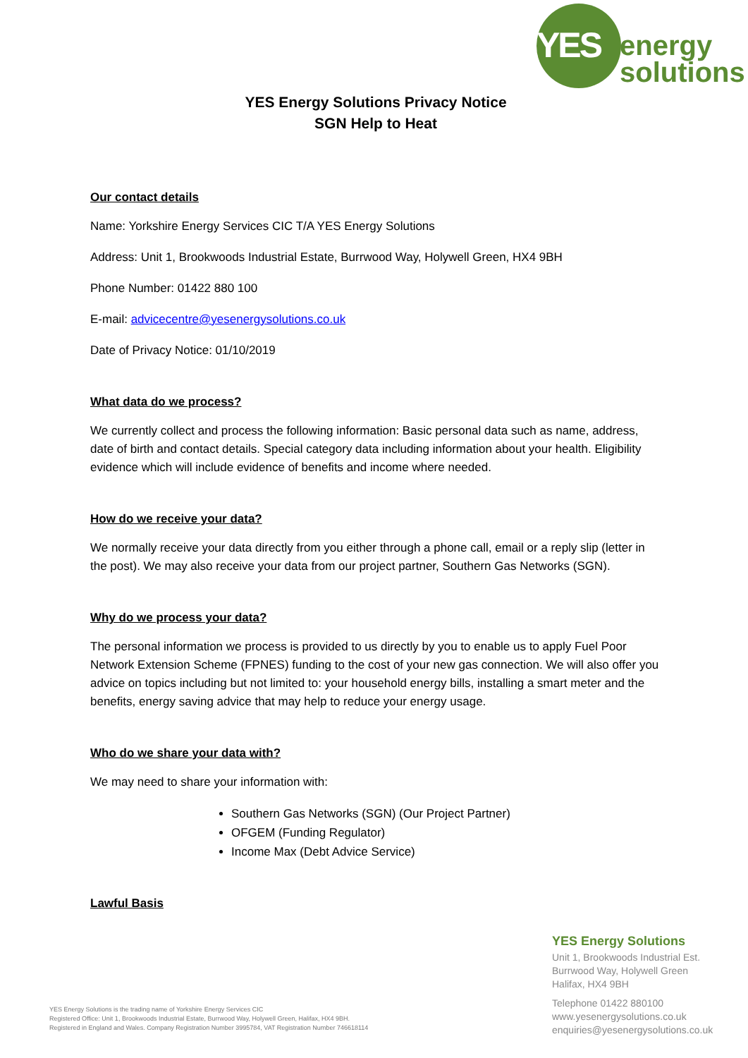YES
energy
solutions
YES Energy Solutions Privacy Notice
SGN Help to Heat
Our contact details
Name: Yorkshire Energy Services CIC T/A YES Energy Solutions
Address: Unit 1, Brookwoods Industrial Estate, Burrwood Way, Holywell Green, HX4 9BH
Phone Number: 01422 880 100
E-mail: advicecentre@yesenergysolutions.co.uk
Date of Privacy Notice: 01/10/2019
What data do we process?
We currently collect and process the following information: Basic personal data such as name, address, date of birth and contact details. Special category data including information about your health. Eligibility evidence which will include evidence of benefits and income where needed.
How do we receive your data?
We normally receive your data directly from you either through a phone call, email or a reply slip (letter in the post). We may also receive your data from our project partner, Southern Gas Networks (SGN).
Why do we process your data?
The personal information we process is provided to us directly by you to enable us to apply Fuel Poor Network Extension Scheme (FPNES) funding to the cost of your new gas connection. We will also offer you advice on topics including but not limited to: your household energy bills, installing a smart meter and the benefits, energy saving advice that may help to reduce your energy usage.
Who do we share your data with?
We may need to share your information with:
Southern Gas Networks (SGN) (Our Project Partner)
OFGEM (Funding Regulator)
Income Max (Debt Advice Service)
Lawful Basis
YES Energy Solutions
Unit 1, Brookwoods Industrial Est.
Burrwood Way, Holywell Green
Halifax, HX4 9BH
Telephone 01422 880100
www.yesenergysolutions.co.uk
enquiries@yesenergysolutions.co.uk
YES Energy Solutions is the trading name of Yorkshire Energy Services CIC
Registered Office: Unit 1, Brookwoods Industrial Estate, Burrwood Way, Holywell Green, Halifax, HX4 9BH.
Registered in England and Wales. Company Registration Number 3995784, VAT Registration Number 746618114